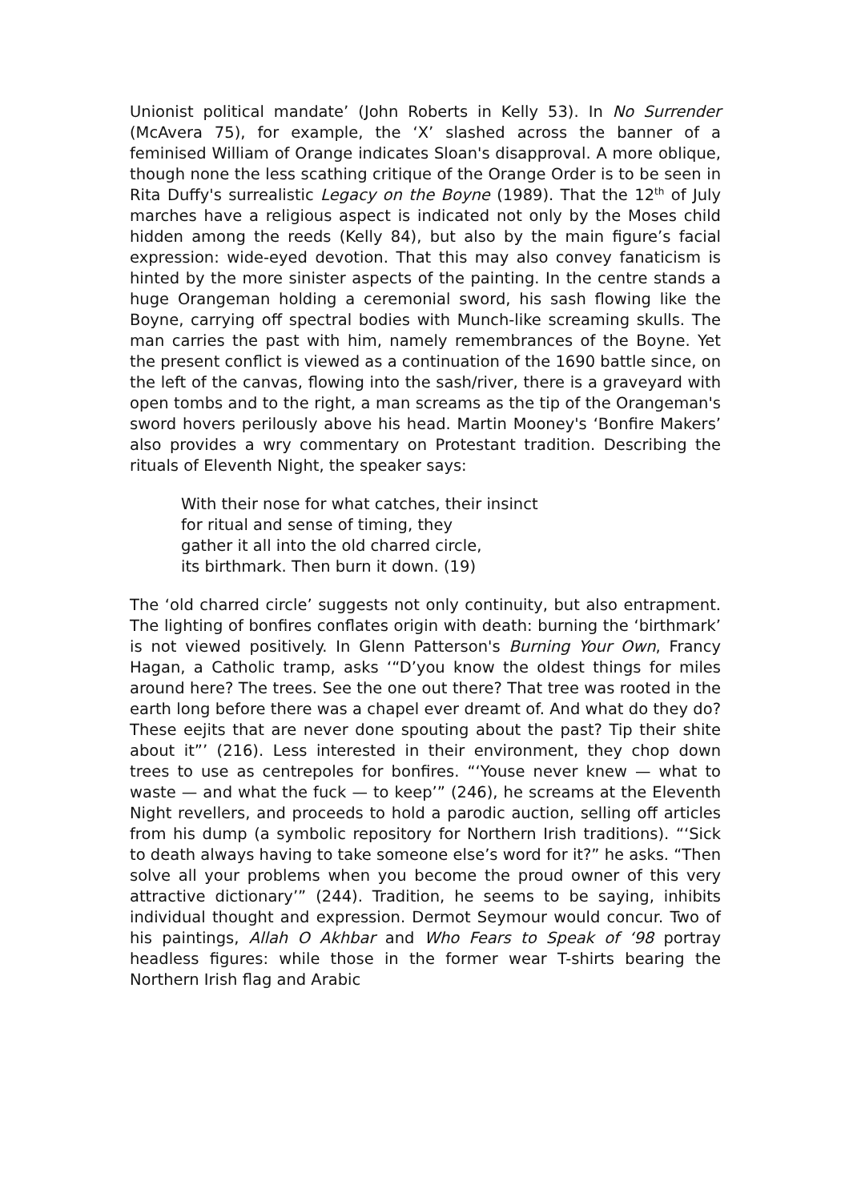Unionist political mandate’ (John Roberts in Kelly 53). In No Surrender (McAvera 75), for example, the ‘X’ slashed across the banner of a feminised William of Orange indicates Sloan's disapproval. A more oblique, though none the less scathing critique of the Orange Order is to be seen in Rita Duffy's surrealistic Legacy on the Boyne (1989). That the 12<sup>th</sup> of July marches have a religious aspect is indicated not only by the Moses child hidden among the reeds (Kelly 84), but also by the main figure’s facial expression: wide-eyed devotion. That this may also convey fanaticism is hinted by the more sinister aspects of the painting. In the centre stands a huge Orangeman holding a ceremonial sword, his sash flowing like the Boyne, carrying off spectral bodies with Munch-like screaming skulls. The man carries the past with him, namely remembrances of the Boyne. Yet the present conflict is viewed as a continuation of the 1690 battle since, on the left of the canvas, flowing into the sash/river, there is a graveyard with open tombs and to the right, a man screams as the tip of the Orangeman's sword hovers perilously above his head. Martin Mooney's ‘Bonfire Makers’ also provides a wry commentary on Protestant tradition. Describing the rituals of Eleventh Night, the speaker says:
With their nose for what catches, their insinct
for ritual and sense of timing, they
gather it all into the old charred circle,
its birthmark. Then burn it down. (19)
The ‘old charred circle’ suggests not only continuity, but also entrapment. The lighting of bonfires conflates origin with death: burning the ‘birthmark’ is not viewed positively. In Glenn Patterson's Burning Your Own, Francy Hagan, a Catholic tramp, asks ‘“D’you know the oldest things for miles around here? The trees. See the one out there? That tree was rooted in the earth long before there was a chapel ever dreamt of. And what do they do? These eejits that are never done spouting about the past? Tip their shite about it”’ (216). Less interested in their environment, they chop down trees to use as centrepoles for bonfires. “‘Youse never knew — what to waste — and what the fuck — to keep’” (246), he screams at the Eleventh Night revellers, and proceeds to hold a parodic auction, selling off articles from his dump (a symbolic repository for Northern Irish traditions). “‘Sick to death always having to take someone else’s word for it?” he asks. “Then solve all your problems when you become the proud owner of this very attractive dictionary’” (244). Tradition, he seems to be saying, inhibits individual thought and expression. Dermot Seymour would concur. Two of his paintings, Allah O Akhbar and Who Fears to Speak of ‘98 portray headless figures: while those in the former wear T-shirts bearing the Northern Irish flag and Arabic